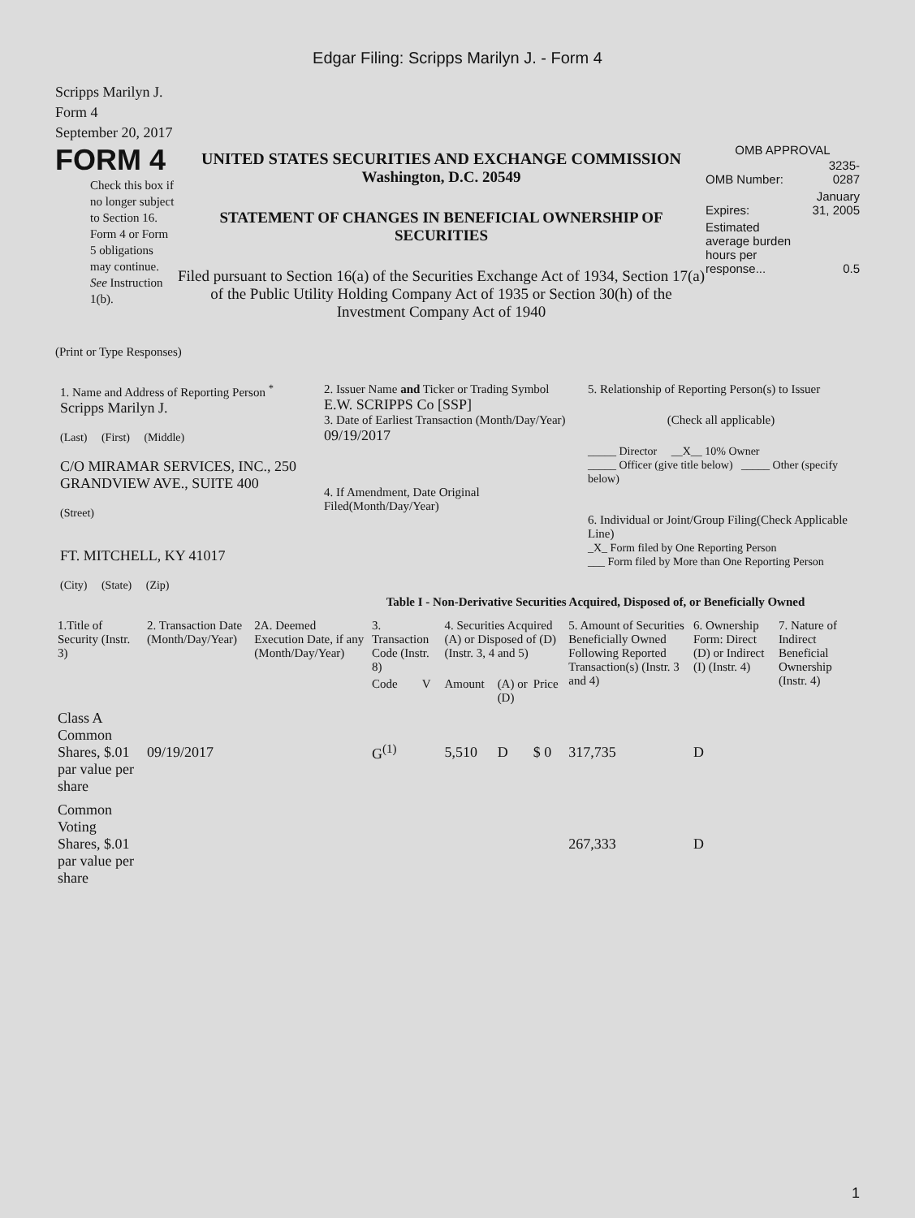Edgar Filing: Scripps Marilyn J. - Form 4
Scripps Marilyn J.
Form 4
September 20, 2017
FORM 4
Check this box if no longer subject to Section 16. Form 4 or Form 5 obligations may continue. See Instruction 1(b).
UNITED STATES SECURITIES AND EXCHANGE COMMISSION
Washington, D.C. 20549
STATEMENT OF CHANGES IN BENEFICIAL OWNERSHIP OF SECURITIES
Filed pursuant to Section 16(a) of the Securities Exchange Act of 1934, Section 17(a) of the Public Utility Holding Company Act of 1935 or Section 30(h) of the Investment Company Act of 1940
OMB APPROVAL
| OMB Number: | 3235-0287 |
| Expires: | January 31, 2005 |
| Estimated average burden hours per response... | 0.5 |
(Print or Type Responses)
1. Name and Address of Reporting Person <sup>*</sup>
Scripps Marilyn J.
(Last) (First) (Middle)
C/O MIRAMAR SERVICES, INC., 250 GRANDVIEW AVE., SUITE 400
(Street)
FT. MITCHELL, KY 41017
(City) (State) (Zip)
2. Issuer Name and Ticker or Trading Symbol
E.W. SCRIPPS Co [SSP]
3. Date of Earliest Transaction (Month/Day/Year)
09/19/2017
4. If Amendment, Date Original Filed(Month/Day/Year)
5. Relationship of Reporting Person(s) to Issuer
(Check all applicable)
_____ Director __X__ 10% Owner
_____ Officer (give title below) _____ Other (specify below)
6. Individual or Joint/Group Filing(Check Applicable Line)
_X_ Form filed by One Reporting Person
___ Form filed by More than One Reporting Person
Table I - Non-Derivative Securities Acquired, Disposed of, or Beneficially Owned
| 1.Title of Security (Instr. 3) | 2. Transaction Date (Month/Day/Year) | 2A. Deemed Execution Date, if any (Month/Day/Year) | 3. Transaction Code (Instr. 8) | | 4. Securities Acquired (A) or Disposed of (D) (Instr. 3, 4 and 5) | | | 5. Amount of Securities Beneficially Owned Following Reported Transaction(s) (Instr. 3 and 4) | 6. Ownership Form: Direct (D) or Indirect (I) (Instr. 4) | 7. Nature of Indirect Beneficial Ownership (Instr. 4) |
| --- | --- | --- | --- | --- | --- | --- | --- | --- | --- | --- |
| | | | Code | V | Amount | (A) or (D) | Price | | | |
| Class A Common Shares, $.01 par value per share | 09/19/2017 | | G<sup>(1)</sup> | | 5,510 | D | $ 0 | 317,735 | D | |
| Common Voting Shares, $.01 par value per share | | | | | | | | 267,333 | D | |
1